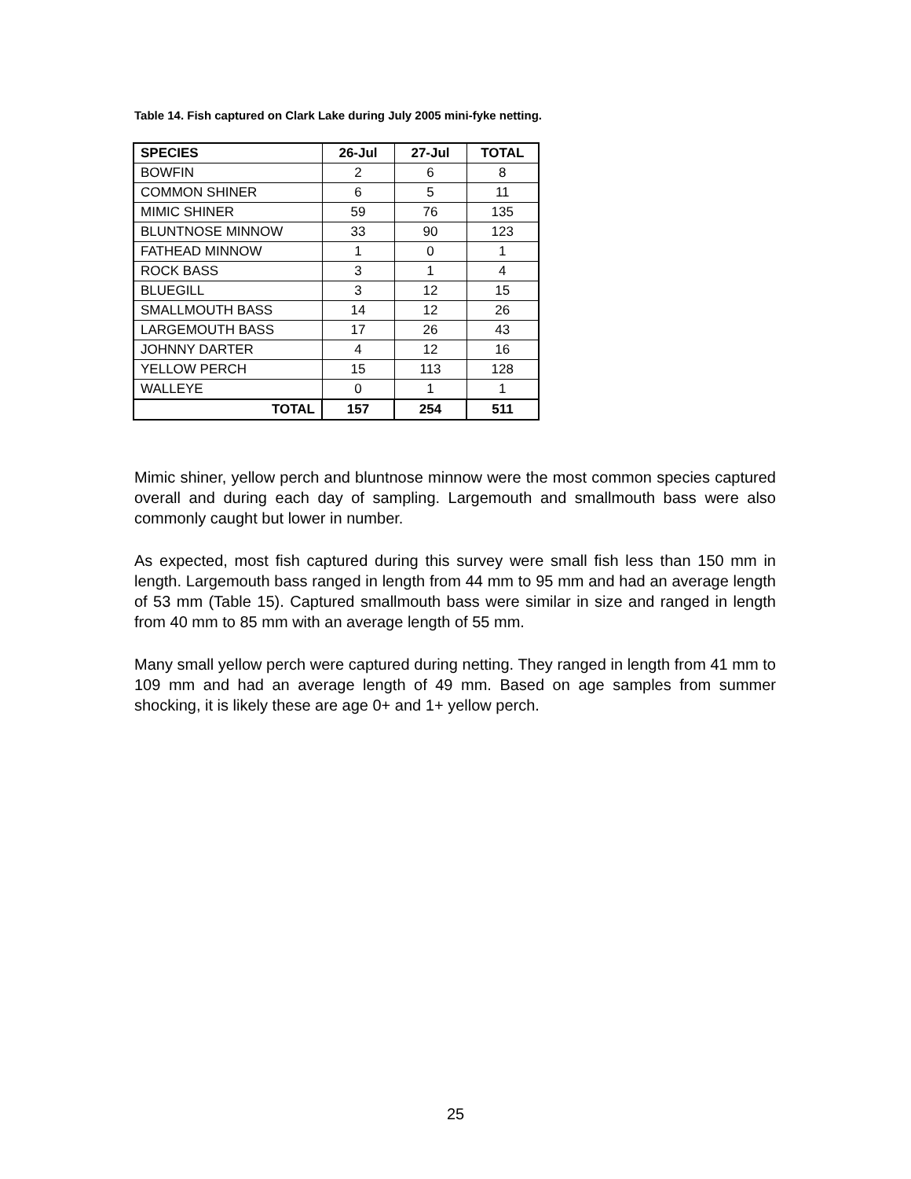Table 14. Fish captured on Clark Lake during July 2005 mini-fyke netting.
| SPECIES | 26-Jul | 27-Jul | TOTAL |
| --- | --- | --- | --- |
| BOWFIN | 2 | 6 | 8 |
| COMMON SHINER | 6 | 5 | 11 |
| MIMIC SHINER | 59 | 76 | 135 |
| BLUNTNOSE MINNOW | 33 | 90 | 123 |
| FATHEAD MINNOW | 1 | 0 | 1 |
| ROCK BASS | 3 | 1 | 4 |
| BLUEGILL | 3 | 12 | 15 |
| SMALLMOUTH BASS | 14 | 12 | 26 |
| LARGEMOUTH BASS | 17 | 26 | 43 |
| JOHNNY DARTER | 4 | 12 | 16 |
| YELLOW PERCH | 15 | 113 | 128 |
| WALLEYE | 0 | 1 | 1 |
| TOTAL | 157 | 254 | 511 |
Mimic shiner, yellow perch and bluntnose minnow were the most common species captured overall and during each day of sampling. Largemouth and smallmouth bass were also commonly caught but lower in number.
As expected, most fish captured during this survey were small fish less than 150 mm in length. Largemouth bass ranged in length from 44 mm to 95 mm and had an average length of 53 mm (Table 15). Captured smallmouth bass were similar in size and ranged in length from 40 mm to 85 mm with an average length of 55 mm.
Many small yellow perch were captured during netting. They ranged in length from 41 mm to 109 mm and had an average length of 49 mm. Based on age samples from summer shocking, it is likely these are age 0+ and 1+ yellow perch.
25